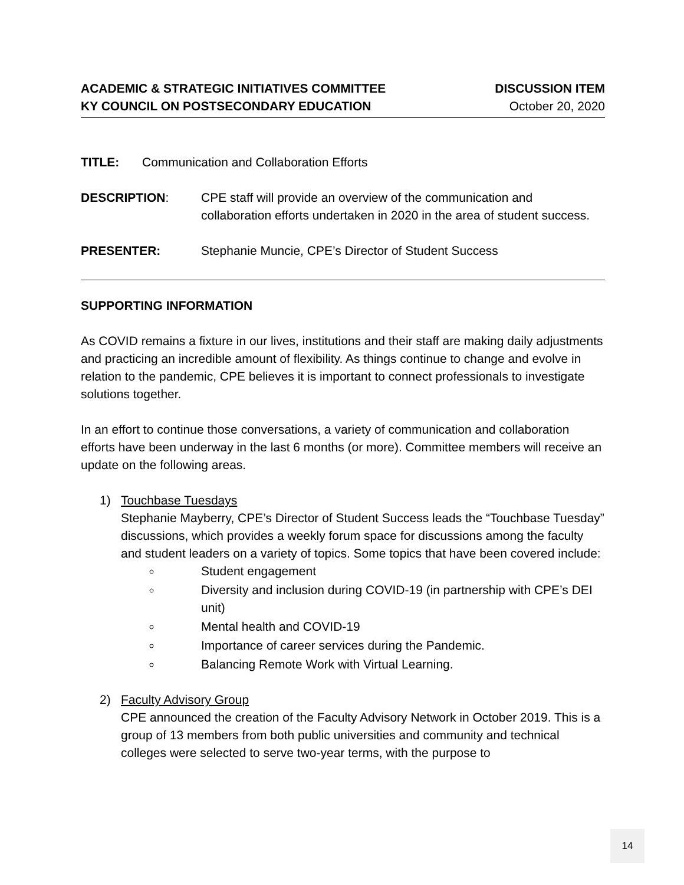ACADEMIC & STRATEGIC INITIATIVES COMMITTEE
KY COUNCIL ON POSTSECONDARY EDUCATION
DISCUSSION ITEM
October 20, 2020
TITLE: Communication and Collaboration Efforts
DESCRIPTION: CPE staff will provide an overview of the communication and collaboration efforts undertaken in 2020 in the area of student success.
PRESENTER: Stephanie Muncie, CPE’s Director of Student Success
SUPPORTING INFORMATION
As COVID remains a fixture in our lives, institutions and their staff are making daily adjustments and practicing an incredible amount of flexibility. As things continue to change and evolve in relation to the pandemic, CPE believes it is important to connect professionals to investigate solutions together.
In an effort to continue those conversations, a variety of communication and collaboration efforts have been underway in the last 6 months (or more). Committee members will receive an update on the following areas.
1) Touchbase Tuesdays
Stephanie Mayberry, CPE’s Director of Student Success leads the “Touchbase Tuesday” discussions, which provides a weekly forum space for discussions among the faculty and student leaders on a variety of topics. Some topics that have been covered include:
Student engagement
Diversity and inclusion during COVID-19 (in partnership with CPE’s DEI unit)
Mental health and COVID-19
Importance of career services during the Pandemic.
Balancing Remote Work with Virtual Learning.
2) Faculty Advisory Group
CPE announced the creation of the Faculty Advisory Network in October 2019. This is a group of 13 members from both public universities and community and technical colleges were selected to serve two-year terms, with the purpose to
14